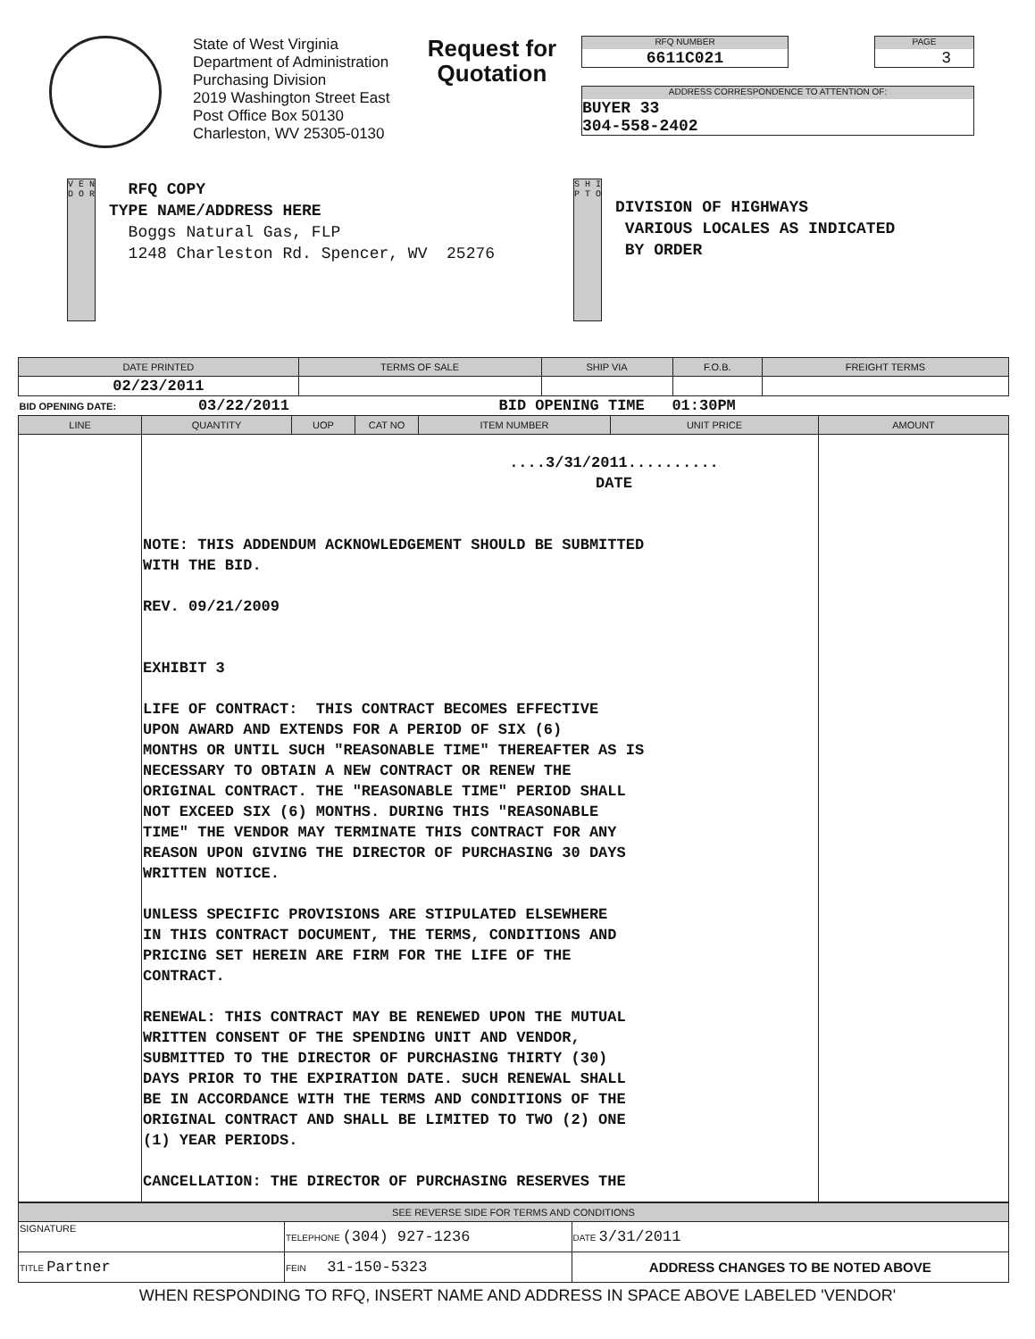State of West Virginia
Department of Administration
Purchasing Division
2019 Washington Street East
Post Office Box 50130
Charleston, WV 25305-0130
Request for Quotation
RFQ NUMBER
6611C021
PAGE
3
ADDRESS CORRESPONDENCE TO ATTENTION OF:
BUYER 33
304-558-2402
V E N D O R
RFQ COPY
TYPE NAME/ADDRESS HERE
Boggs Natural Gas, FLP
1248 Charleston Rd. Spencer, WV 25276
S H I P T O
DIVISION OF HIGHWAYS
VARIOUS LOCALES AS INDICATED
BY ORDER
| DATE PRINTED | TERMS OF SALE | SHIP VIA | F.O.B. | FREIGHT TERMS |
| --- | --- | --- | --- | --- |
| 02/23/2011 | | | | |
| BID OPENING DATE: 03/22/2011 BID OPENING TIME 01:30PM | | | | |
| LINE | QUANTITY | UOP | CAT NO | ITEM NUMBER | UNIT PRICE | AMOUNT |
| --- | --- | --- | --- | --- | --- | --- |
| | ....3/31/2011.......... DATE NOTE: THIS ADDENDUM ACKNOWLEDGEMENT SHOULD BE SUBMITTED WITH THE BID. REV. 09/21/2009 EXHIBIT 3 LIFE OF CONTRACT: THIS CONTRACT BECOMES EFFECTIVE UPON AWARD AND EXTENDS FOR A PERIOD OF SIX (6) MONTHS OR UNTIL SUCH "REASONABLE TIME" THEREAFTER AS IS NECESSARY TO OBTAIN A NEW CONTRACT OR RENEW THE ORIGINAL CONTRACT. THE "REASONABLE TIME" PERIOD SHALL NOT EXCEED SIX (6) MONTHS. DURING THIS "REASONABLE TIME" THE VENDOR MAY TERMINATE THIS CONTRACT FOR ANY REASON UPON GIVING THE DIRECTOR OF PURCHASING 30 DAYS WRITTEN NOTICE. UNLESS SPECIFIC PROVISIONS ARE STIPULATED ELSEWHERE IN THIS CONTRACT DOCUMENT, THE TERMS, CONDITIONS AND PRICING SET HEREIN ARE FIRM FOR THE LIFE OF THE CONTRACT. RENEWAL: THIS CONTRACT MAY BE RENEWED UPON THE MUTUAL WRITTEN CONSENT OF THE SPENDING UNIT AND VENDOR, SUBMITTED TO THE DIRECTOR OF PURCHASING THIRTY (30) DAYS PRIOR TO THE EXPIRATION DATE. SUCH RENEWAL SHALL BE IN ACCORDANCE WITH THE TERMS AND CONDITIONS OF THE ORIGINAL CONTRACT AND SHALL BE LIMITED TO TWO (2) ONE (1) YEAR PERIODS. CANCELLATION: THE DIRECTOR OF PURCHASING RESERVES THE | | | | | |
| SEE REVERSE SIDE FOR TERMS AND CONDITIONS | | | |
| --- | --- | --- | --- |
| SIGNATURE | | TELEPHONE (304) 927-1236 | DATE 3/31/2011 |
| TITLE Partner | FEIN 31-150-5323 | | ADDRESS CHANGES TO BE NOTED ABOVE |
WHEN RESPONDING TO RFQ, INSERT NAME AND ADDRESS IN SPACE ABOVE LABELED 'VENDOR'